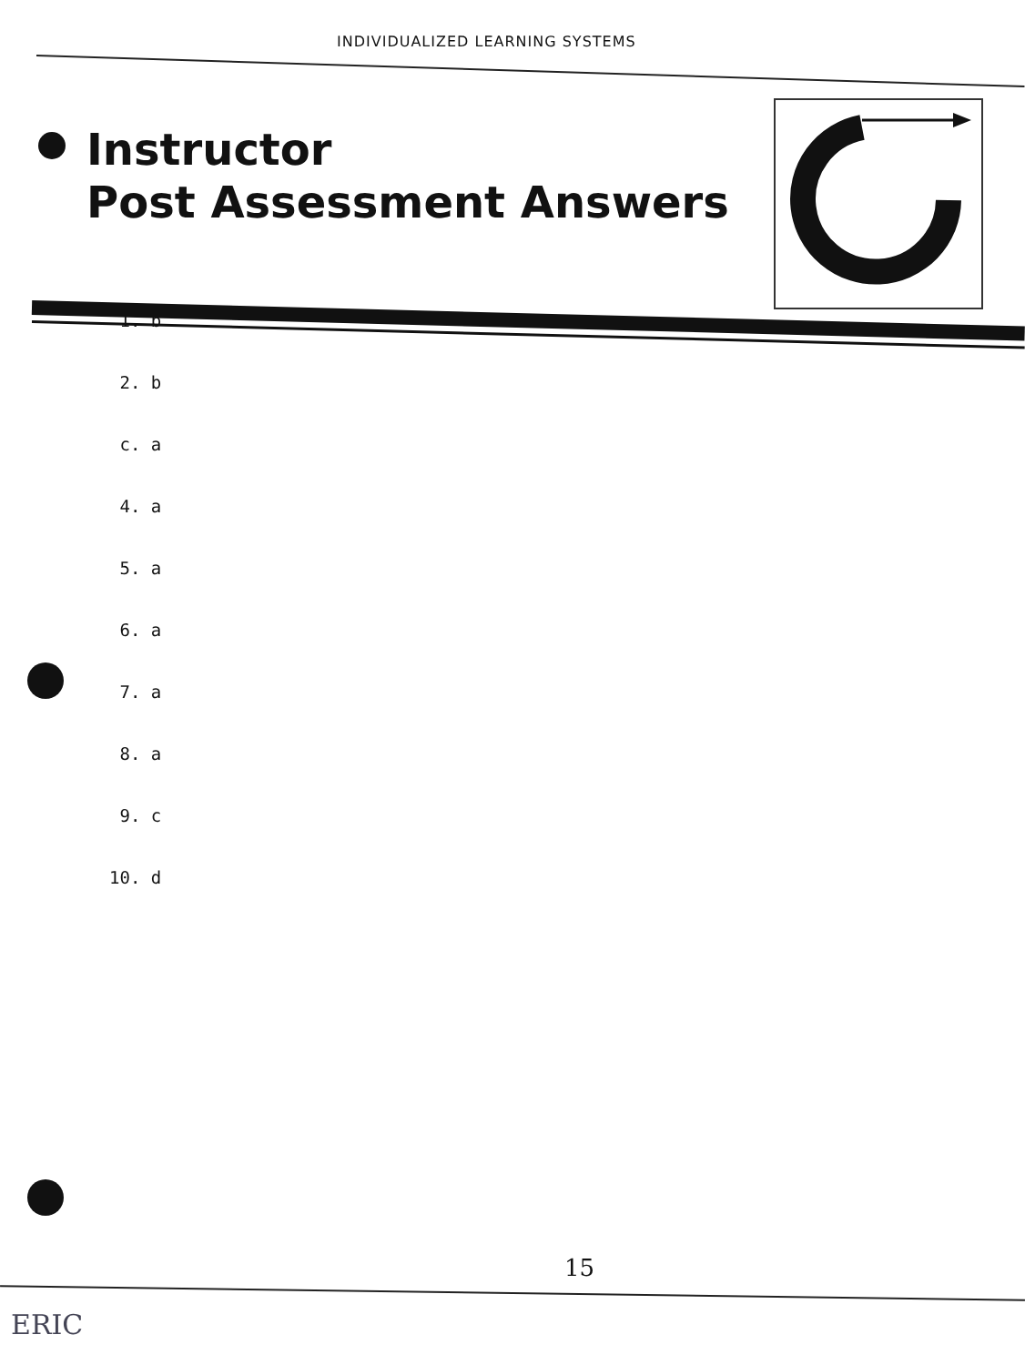INDIVIDUALIZED LEARNING SYSTEMS
Instructor
Post Assessment Answers
1. b
2. b
c. a
4. a
5. a
6. a
7. a
8. a
9. c
10. d
15
ERIC